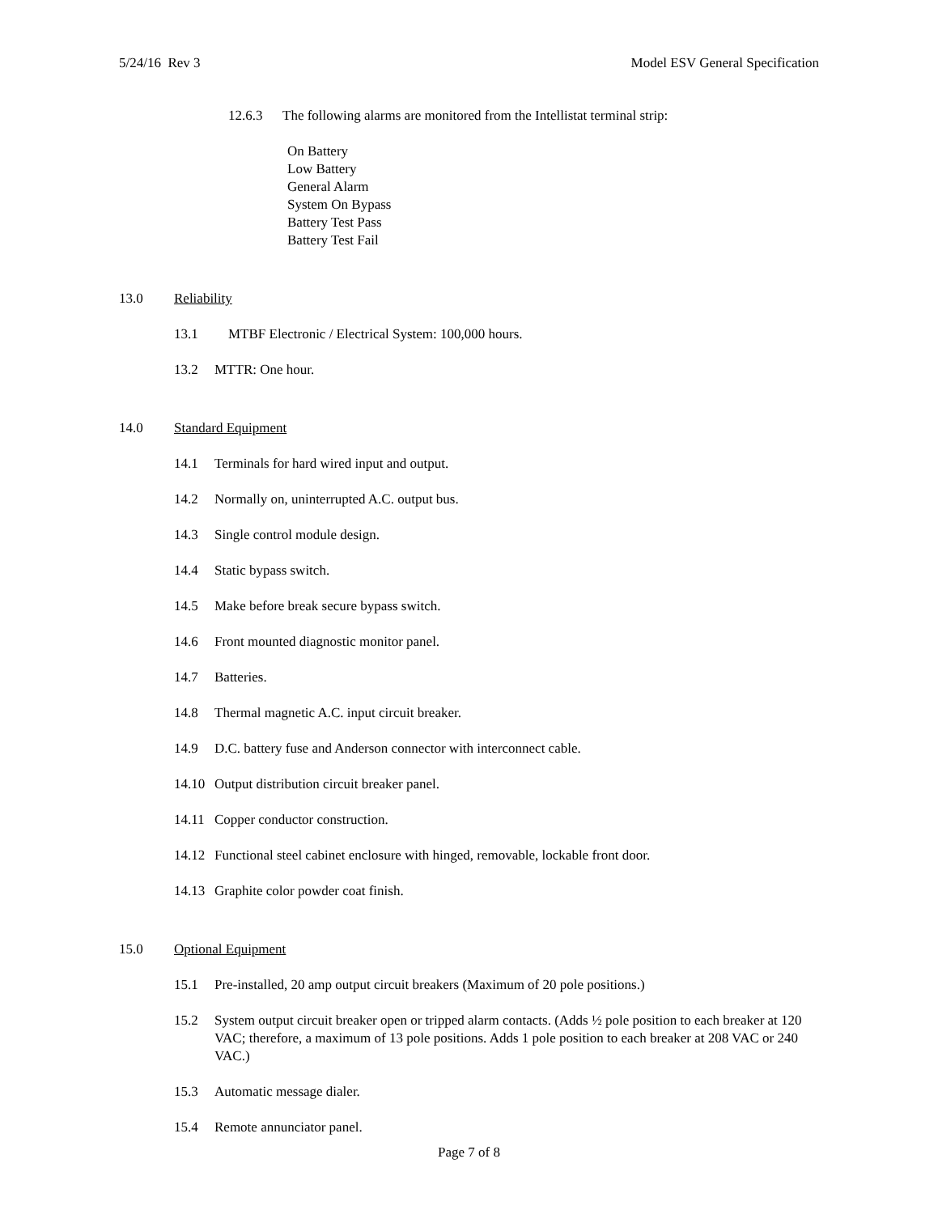5/24/16 Rev 3 Model ESV General Specification
12.6.3 The following alarms are monitored from the Intellistat terminal strip:
On Battery
Low Battery
General Alarm
System On Bypass
Battery Test Pass
Battery Test Fail
13.0 Reliability
13.1 MTBF Electronic / Electrical System: 100,000 hours.
13.2 MTTR: One hour.
14.0 Standard Equipment
14.1 Terminals for hard wired input and output.
14.2 Normally on, uninterrupted A.C. output bus.
14.3 Single control module design.
14.4 Static bypass switch.
14.5 Make before break secure bypass switch.
14.6 Front mounted diagnostic monitor panel.
14.7 Batteries.
14.8 Thermal magnetic A.C. input circuit breaker.
14.9 D.C. battery fuse and Anderson connector with interconnect cable.
14.10 Output distribution circuit breaker panel.
14.11 Copper conductor construction.
14.12 Functional steel cabinet enclosure with hinged, removable, lockable front door.
14.13 Graphite color powder coat finish.
15.0 Optional Equipment
15.1 Pre-installed, 20 amp output circuit breakers (Maximum of 20 pole positions.)
15.2 System output circuit breaker open or tripped alarm contacts. (Adds ½ pole position to each breaker at 120 VAC; therefore, a maximum of 13 pole positions. Adds 1 pole position to each breaker at 208 VAC or 240 VAC.)
15.3 Automatic message dialer.
15.4 Remote annunciator panel.
Page 7 of 8